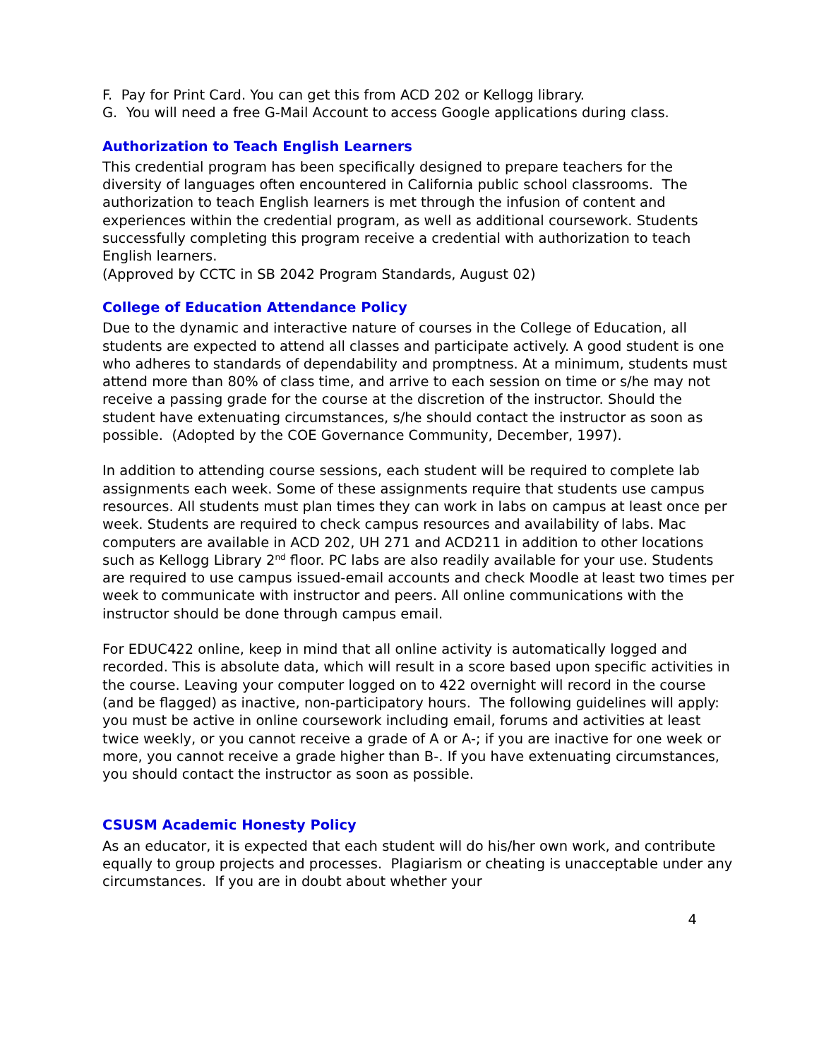F. Pay for Print Card. You can get this from ACD 202 or Kellogg library.
G. You will need a free G-Mail Account to access Google applications during class.
Authorization to Teach English Learners
This credential program has been specifically designed to prepare teachers for the diversity of languages often encountered in California public school classrooms. The authorization to teach English learners is met through the infusion of content and experiences within the credential program, as well as additional coursework. Students successfully completing this program receive a credential with authorization to teach English learners.
(Approved by CCTC in SB 2042 Program Standards, August 02)
College of Education Attendance Policy
Due to the dynamic and interactive nature of courses in the College of Education, all students are expected to attend all classes and participate actively. A good student is one who adheres to standards of dependability and promptness. At a minimum, students must attend more than 80% of class time, and arrive to each session on time or s/he may not receive a passing grade for the course at the discretion of the instructor. Should the student have extenuating circumstances, s/he should contact the instructor as soon as possible. (Adopted by the COE Governance Community, December, 1997).
In addition to attending course sessions, each student will be required to complete lab assignments each week. Some of these assignments require that students use campus resources. All students must plan times they can work in labs on campus at least once per week. Students are required to check campus resources and availability of labs. Mac computers are available in ACD 202, UH 271 and ACD211 in addition to other locations such as Kellogg Library 2<sup>nd</sup> floor. PC labs are also readily available for your use. Students are required to use campus issued-email accounts and check Moodle at least two times per week to communicate with instructor and peers. All online communications with the instructor should be done through campus email.
For EDUC422 online, keep in mind that all online activity is automatically logged and recorded. This is absolute data, which will result in a score based upon specific activities in the course. Leaving your computer logged on to 422 overnight will record in the course (and be flagged) as inactive, non-participatory hours. The following guidelines will apply: you must be active in online coursework including email, forums and activities at least twice weekly, or you cannot receive a grade of A or A-; if you are inactive for one week or more, you cannot receive a grade higher than B-. If you have extenuating circumstances, you should contact the instructor as soon as possible.
CSUSM Academic Honesty Policy
As an educator, it is expected that each student will do his/her own work, and contribute equally to group projects and processes. Plagiarism or cheating is unacceptable under any circumstances. If you are in doubt about whether your
4